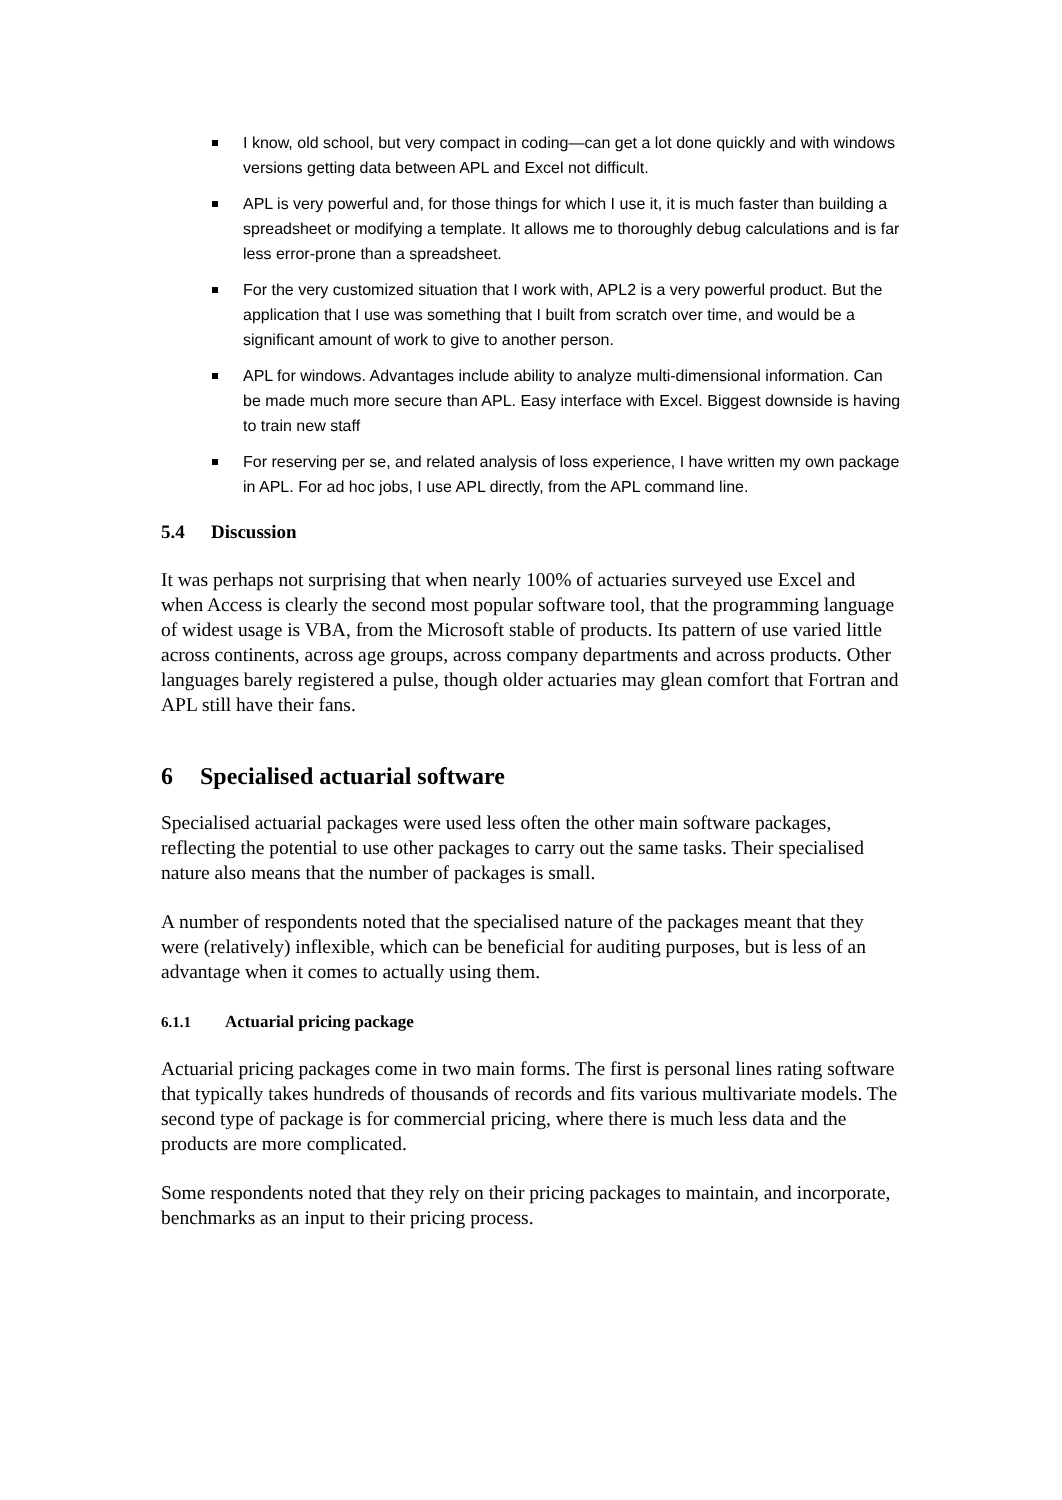I know, old school, but very compact in coding—can get a lot done quickly and with windows versions getting data between APL and Excel not difficult.
APL is very powerful and, for those things for which I use it, it is much faster than building a spreadsheet or modifying a template. It allows me to thoroughly debug calculations and is far less error-prone than a spreadsheet.
For the very customized situation that I work with, APL2 is a very powerful product. But the application that I use was something that I built from scratch over time, and would be a significant amount of work to give to another person.
APL for windows. Advantages include ability to analyze multi-dimensional information. Can be made much more secure than APL. Easy interface with Excel. Biggest downside is having to train new staff
For reserving per se, and related analysis of loss experience, I have written my own package in APL. For ad hoc jobs, I use APL directly, from the APL command line.
5.4 Discussion
It was perhaps not surprising that when nearly 100% of actuaries surveyed use Excel and when Access is clearly the second most popular software tool, that the programming language of widest usage is VBA, from the Microsoft stable of products. Its pattern of use varied little across continents, across age groups, across company departments and across products. Other languages barely registered a pulse, though older actuaries may glean comfort that Fortran and APL still have their fans.
6 Specialised actuarial software
Specialised actuarial packages were used less often the other main software packages, reflecting the potential to use other packages to carry out the same tasks. Their specialised nature also means that the number of packages is small.
A number of respondents noted that the specialised nature of the packages meant that they were (relatively) inflexible, which can be beneficial for auditing purposes, but is less of an advantage when it comes to actually using them.
6.1.1 Actuarial pricing package
Actuarial pricing packages come in two main forms. The first is personal lines rating software that typically takes hundreds of thousands of records and fits various multivariate models. The second type of package is for commercial pricing, where there is much less data and the products are more complicated.
Some respondents noted that they rely on their pricing packages to maintain, and incorporate, benchmarks as an input to their pricing process.